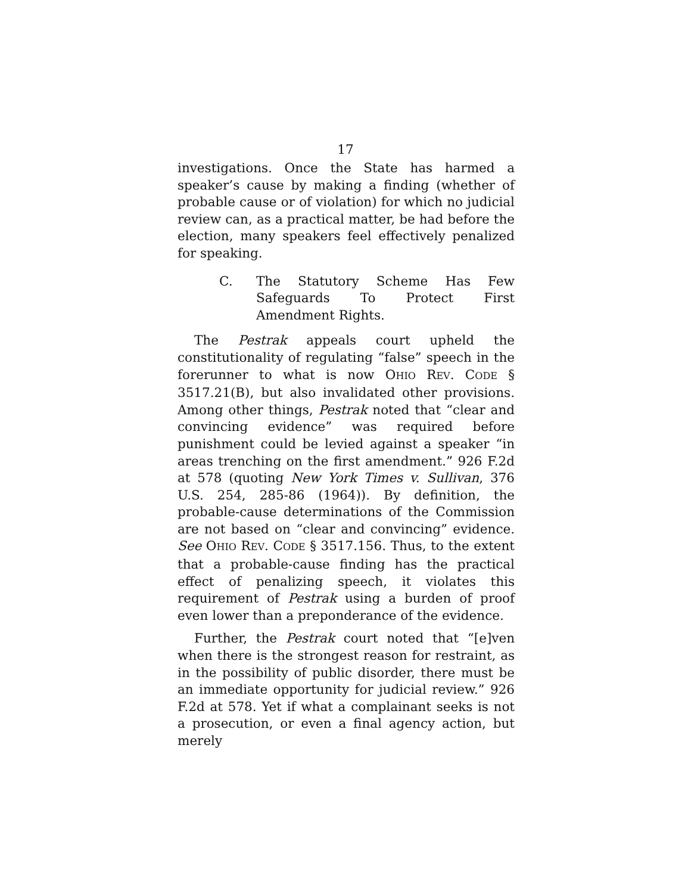17
investigations. Once the State has harmed a speaker’s cause by making a finding (whether of probable cause or of violation) for which no judicial review can, as a practical matter, be had before the election, many speakers feel effectively penalized for speaking.
C. The Statutory Scheme Has Few Safeguards To Protect First Amendment Rights.
The Pestrak appeals court upheld the constitutionality of regulating “false” speech in the forerunner to what is now OHIO REV. CODE § 3517.21(B), but also invalidated other provisions. Among other things, Pestrak noted that “clear and convincing evidence” was required before punishment could be levied against a speaker “in areas trenching on the first amendment.” 926 F.2d at 578 (quoting New York Times v. Sullivan, 376 U.S. 254, 285-86 (1964)). By definition, the probable-cause determinations of the Commission are not based on “clear and convincing” evidence. See OHIO REV. CODE § 3517.156. Thus, to the extent that a probable-cause finding has the practical effect of penalizing speech, it violates this requirement of Pestrak using a burden of proof even lower than a preponderance of the evidence.
Further, the Pestrak court noted that “[e]ven when there is the strongest reason for restraint, as in the possibility of public disorder, there must be an immediate opportunity for judicial review.” 926 F.2d at 578. Yet if what a complainant seeks is not a prosecution, or even a final agency action, but merely